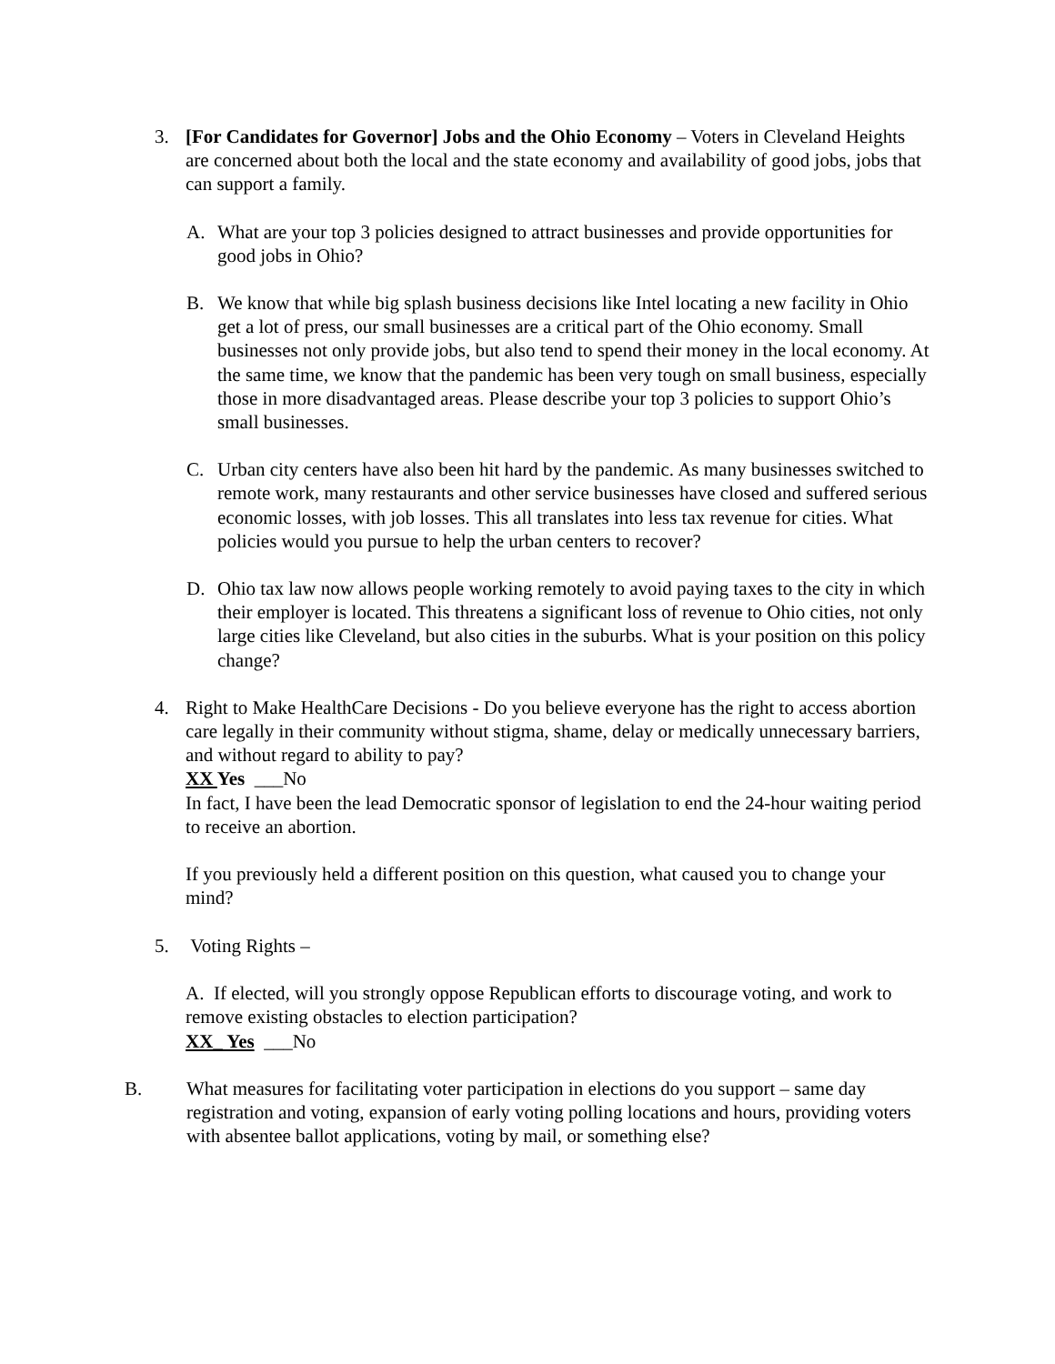3. [For Candidates for Governor] Jobs and the Ohio Economy – Voters in Cleveland Heights are concerned about both the local and the state economy and availability of good jobs, jobs that can support a family.
A. What are your top 3 policies designed to attract businesses and provide opportunities for good jobs in Ohio?
B. We know that while big splash business decisions like Intel locating a new facility in Ohio get a lot of press, our small businesses are a critical part of the Ohio economy. Small businesses not only provide jobs, but also tend to spend their money in the local economy. At the same time, we know that the pandemic has been very tough on small business, especially those in more disadvantaged areas. Please describe your top 3 policies to support Ohio’s small businesses.
C. Urban city centers have also been hit hard by the pandemic. As many businesses switched to remote work, many restaurants and other service businesses have closed and suffered serious economic losses, with job losses. This all translates into less tax revenue for cities. What policies would you pursue to help the urban centers to recover?
D. Ohio tax law now allows people working remotely to avoid paying taxes to the city in which their employer is located. This threatens a significant loss of revenue to Ohio cities, not only large cities like Cleveland, but also cities in the suburbs. What is your position on this policy change?
4. Right to Make HealthCare Decisions - Do you believe everyone has the right to access abortion care legally in their community without stigma, shame, delay or medically unnecessary barriers, and without regard to ability to pay?
XX Yes ___No
In fact, I have been the lead Democratic sponsor of legislation to end the 24-hour waiting period to receive an abortion.
If you previously held a different position on this question, what caused you to change your mind?
5. Voting Rights –
A. If elected, will you strongly oppose Republican efforts to discourage voting, and work to remove existing obstacles to election participation?
XX_ Yes ___No
B. What measures for facilitating voter participation in elections do you support – same day registration and voting, expansion of early voting polling locations and hours, providing voters with absentee ballot applications, voting by mail, or something else?